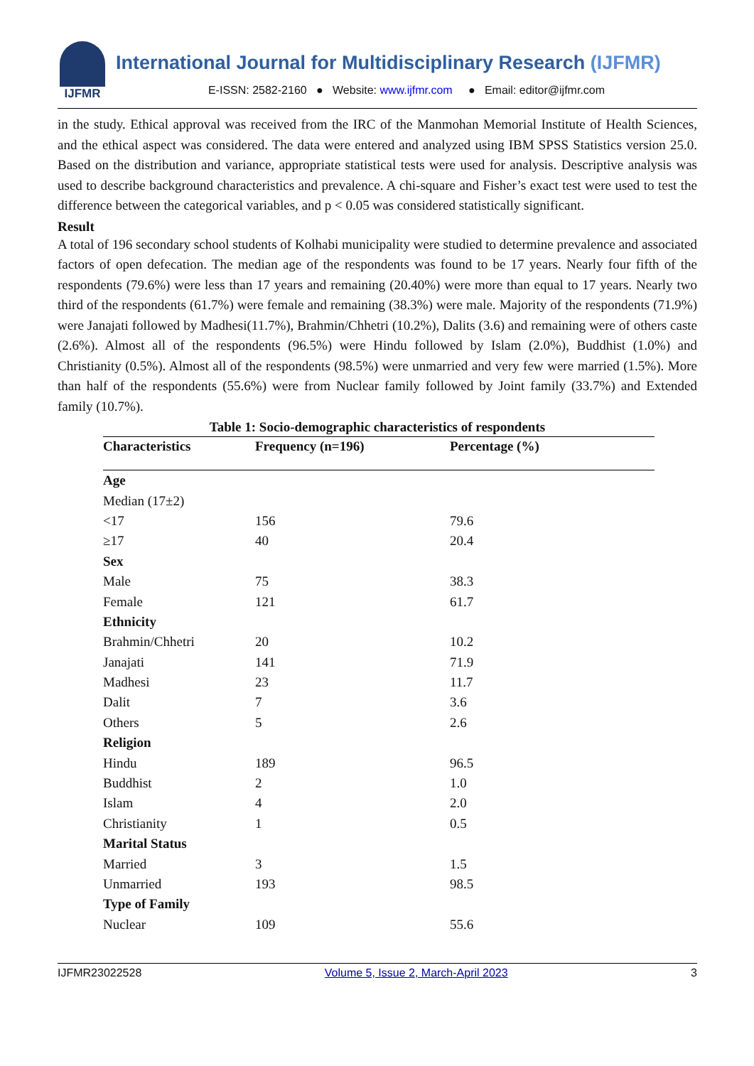IJFMR
International Journal for Multidisciplinary Research (IJFMR)
E-ISSN: 2582-2160 ● Website: www.ijfmr.com ● Email: editor@ijfmr.com
in the study. Ethical approval was received from the IRC of the Manmohan Memorial Institute of Health Sciences, and the ethical aspect was considered. The data were entered and analyzed using IBM SPSS Statistics version 25.0. Based on the distribution and variance, appropriate statistical tests were used for analysis. Descriptive analysis was used to describe background characteristics and prevalence. A chi-square and Fisher’s exact test were used to test the difference between the categorical variables, and p < 0.05 was considered statistically significant.
Result
A total of 196 secondary school students of Kolhabi municipality were studied to determine prevalence and associated factors of open defecation. The median age of the respondents was found to be 17 years. Nearly four fifth of the respondents (79.6%) were less than 17 years and remaining (20.40%) were more than equal to 17 years. Nearly two third of the respondents (61.7%) were female and remaining (38.3%) were male. Majority of the respondents (71.9%) were Janajati followed by Madhesi(11.7%), Brahmin/Chhetri (10.2%), Dalits (3.6) and remaining were of others caste (2.6%). Almost all of the respondents (96.5%) were Hindu followed by Islam (2.0%), Buddhist (1.0%) and Christianity (0.5%). Almost all of the respondents (98.5%) were unmarried and very few were married (1.5%). More than half of the respondents (55.6%) were from Nuclear family followed by Joint family (33.7%) and Extended family (10.7%).
Table 1: Socio-demographic characteristics of respondents
| Characteristics | Frequency (n=196) | Percentage (%) |
| --- | --- | --- |
| Age | | |
| Median (17±2) | | |
| <17 | 156 | 79.6 |
| ≥17 | 40 | 20.4 |
| Sex | | |
| Male | 75 | 38.3 |
| Female | 121 | 61.7 |
| Ethnicity | | |
| Brahmin/Chhetri | 20 | 10.2 |
| Janajati | 141 | 71.9 |
| Madhesi | 23 | 11.7 |
| Dalit | 7 | 3.6 |
| Others | 5 | 2.6 |
| Religion | | |
| Hindu | 189 | 96.5 |
| Buddhist | 2 | 1.0 |
| Islam | 4 | 2.0 |
| Christianity | 1 | 0.5 |
| Marital Status | | |
| Married | 3 | 1.5 |
| Unmarried | 193 | 98.5 |
| Type of Family | | |
| Nuclear | 109 | 55.6 |
IJFMR23022528 Volume 5, Issue 2, March-April 2023 3